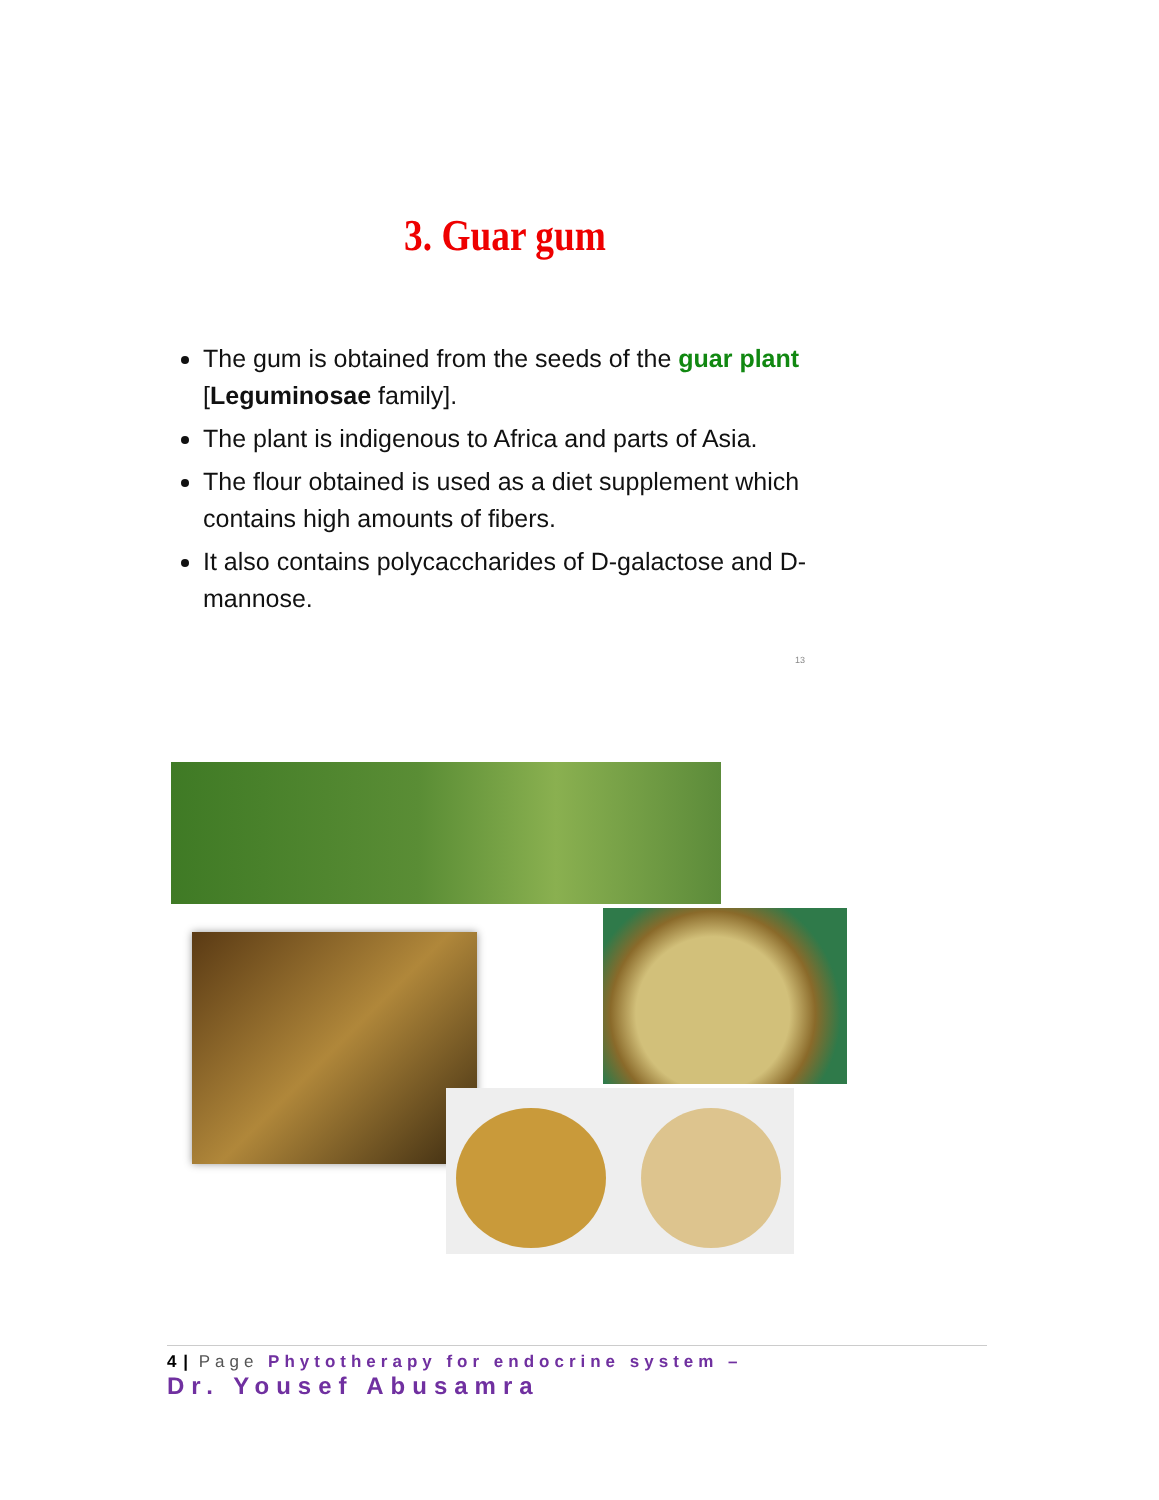3. Guar gum
The gum is obtained from the seeds of the guar plant [Leguminosae family].
The plant is indigenous to Africa and parts of Asia.
The flour obtained is used as a diet supplement which contains high amounts of fibers.
It also contains polycaccharides of D-galactose and D-mannose.
13
4 | Page Phytotherapy for endocrine system –
Dr. Yousef Abusamra